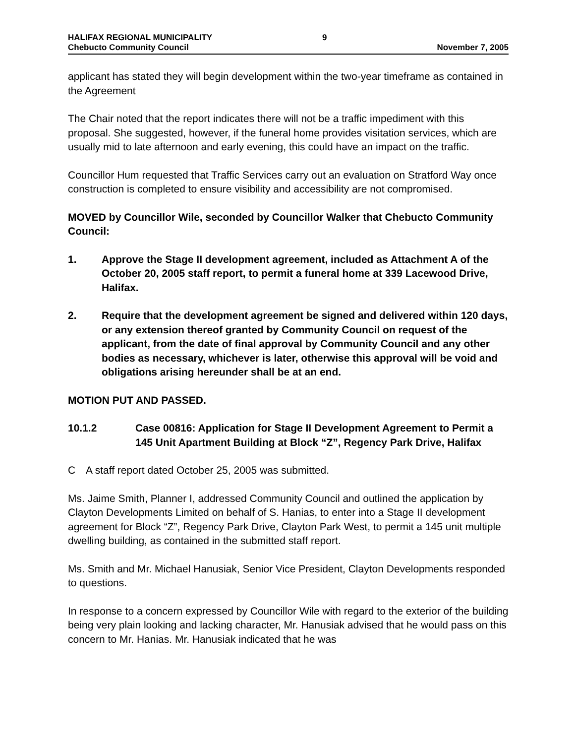HALIFAX REGIONAL MUNICIPALITY
Chebucto Community Council
9
November 7, 2005
applicant has stated they will begin development within the two-year timeframe as contained in the Agreement
The Chair noted that the report indicates there will not be a traffic impediment with this proposal. She suggested, however, if the funeral home provides visitation services, which are usually mid to late afternoon and early evening, this could have an impact on the traffic.
Councillor Hum requested that Traffic Services carry out an evaluation on Stratford Way once construction is completed to ensure visibility and accessibility are not compromised.
MOVED by Councillor Wile, seconded by Councillor Walker that Chebucto Community Council:
1. Approve the Stage II development agreement, included as Attachment A of the October 20, 2005 staff report, to permit a funeral home at 339 Lacewood Drive, Halifax.
2. Require that the development agreement be signed and delivered within 120 days, or any extension thereof granted by Community Council on request of the applicant, from the date of final approval by Community Council and any other bodies as necessary, whichever is later, otherwise this approval will be void and obligations arising hereunder shall be at an end.
MOTION PUT AND PASSED.
10.1.2 Case 00816: Application for Stage II Development Agreement to Permit a 145 Unit Apartment Building at Block “Z”, Regency Park Drive, Halifax
C A staff report dated October 25, 2005 was submitted.
Ms. Jaime Smith, Planner I, addressed Community Council and outlined the application by Clayton Developments Limited on behalf of S. Hanias, to enter into a Stage II development agreement for Block “Z”, Regency Park Drive, Clayton Park West, to permit a 145 unit multiple dwelling building, as contained in the submitted staff report.
Ms. Smith and Mr. Michael Hanusiak, Senior Vice President, Clayton Developments responded to questions.
In response to a concern expressed by Councillor Wile with regard to the exterior of the building being very plain looking and lacking character, Mr. Hanusiak advised that he would pass on this concern to Mr. Hanias. Mr. Hanusiak indicated that he was